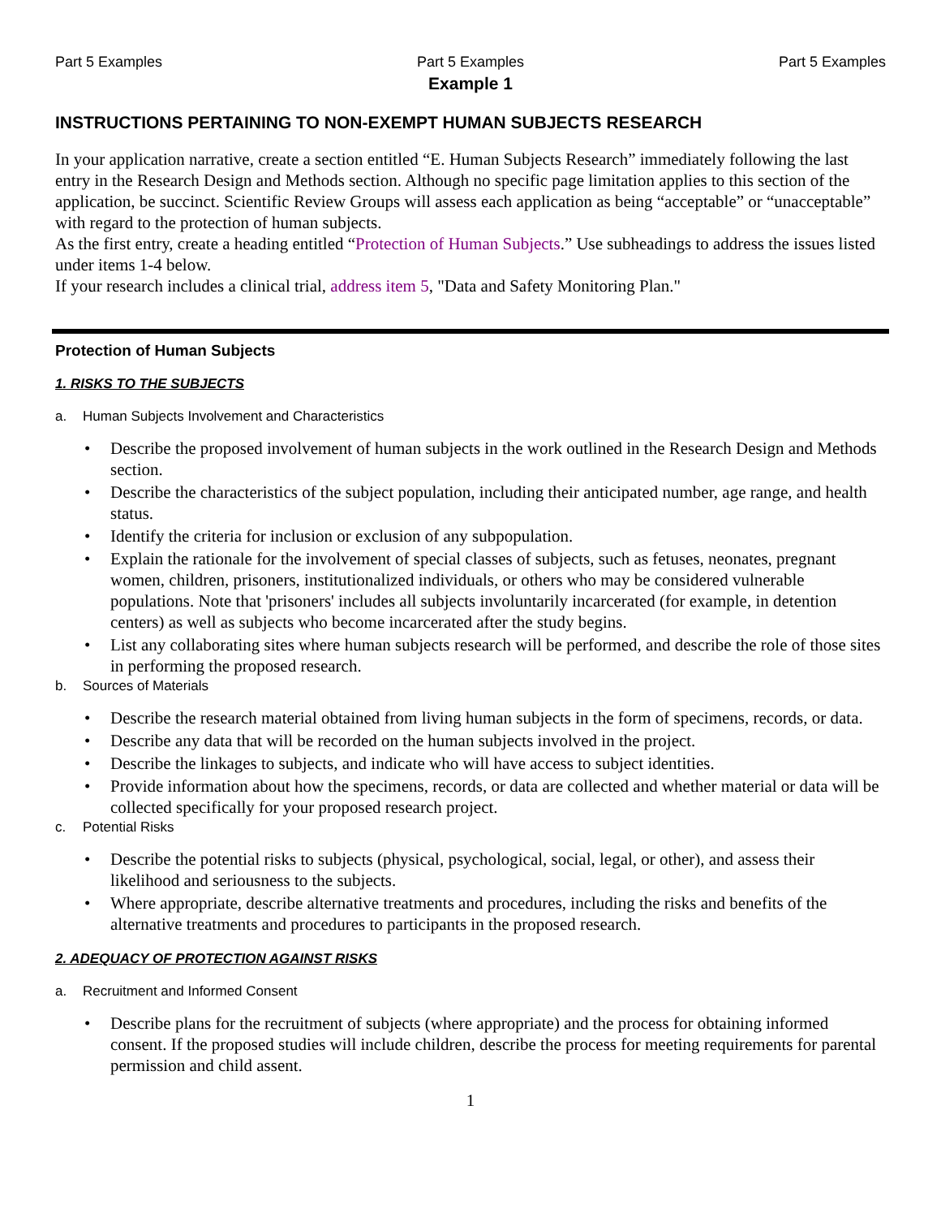Part 5 Examples Part 5 Examples Part 5 Examples
Example 1
INSTRUCTIONS PERTAINING TO NON-EXEMPT HUMAN SUBJECTS RESEARCH
In your application narrative, create a section entitled “E. Human Subjects Research” immediately following the last entry in the Research Design and Methods section. Although no specific page limitation applies to this section of the application, be succinct. Scientific Review Groups will assess each application as being “acceptable” or “unacceptable” with regard to the protection of human subjects.
As the first entry, create a heading entitled “Protection of Human Subjects.” Use subheadings to address the issues listed under items 1-4 below.
If your research includes a clinical trial, address item 5, "Data and Safety Monitoring Plan."
Protection of Human Subjects
1. RISKS TO THE SUBJECTS
a. Human Subjects Involvement and Characteristics
• Describe the proposed involvement of human subjects in the work outlined in the Research Design and Methods section.
• Describe the characteristics of the subject population, including their anticipated number, age range, and health status.
• Identify the criteria for inclusion or exclusion of any subpopulation.
• Explain the rationale for the involvement of special classes of subjects, such as fetuses, neonates, pregnant women, children, prisoners, institutionalized individuals, or others who may be considered vulnerable populations. Note that 'prisoners' includes all subjects involuntarily incarcerated (for example, in detention centers) as well as subjects who become incarcerated after the study begins.
• List any collaborating sites where human subjects research will be performed, and describe the role of those sites in performing the proposed research.
b. Sources of Materials
• Describe the research material obtained from living human subjects in the form of specimens, records, or data.
• Describe any data that will be recorded on the human subjects involved in the project.
• Describe the linkages to subjects, and indicate who will have access to subject identities.
• Provide information about how the specimens, records, or data are collected and whether material or data will be collected specifically for your proposed research project.
c. Potential Risks
• Describe the potential risks to subjects (physical, psychological, social, legal, or other), and assess their likelihood and seriousness to the subjects.
• Where appropriate, describe alternative treatments and procedures, including the risks and benefits of the alternative treatments and procedures to participants in the proposed research.
2. ADEQUACY OF PROTECTION AGAINST RISKS
a. Recruitment and Informed Consent
• Describe plans for the recruitment of subjects (where appropriate) and the process for obtaining informed consent. If the proposed studies will include children, describe the process for meeting requirements for parental permission and child assent.
1